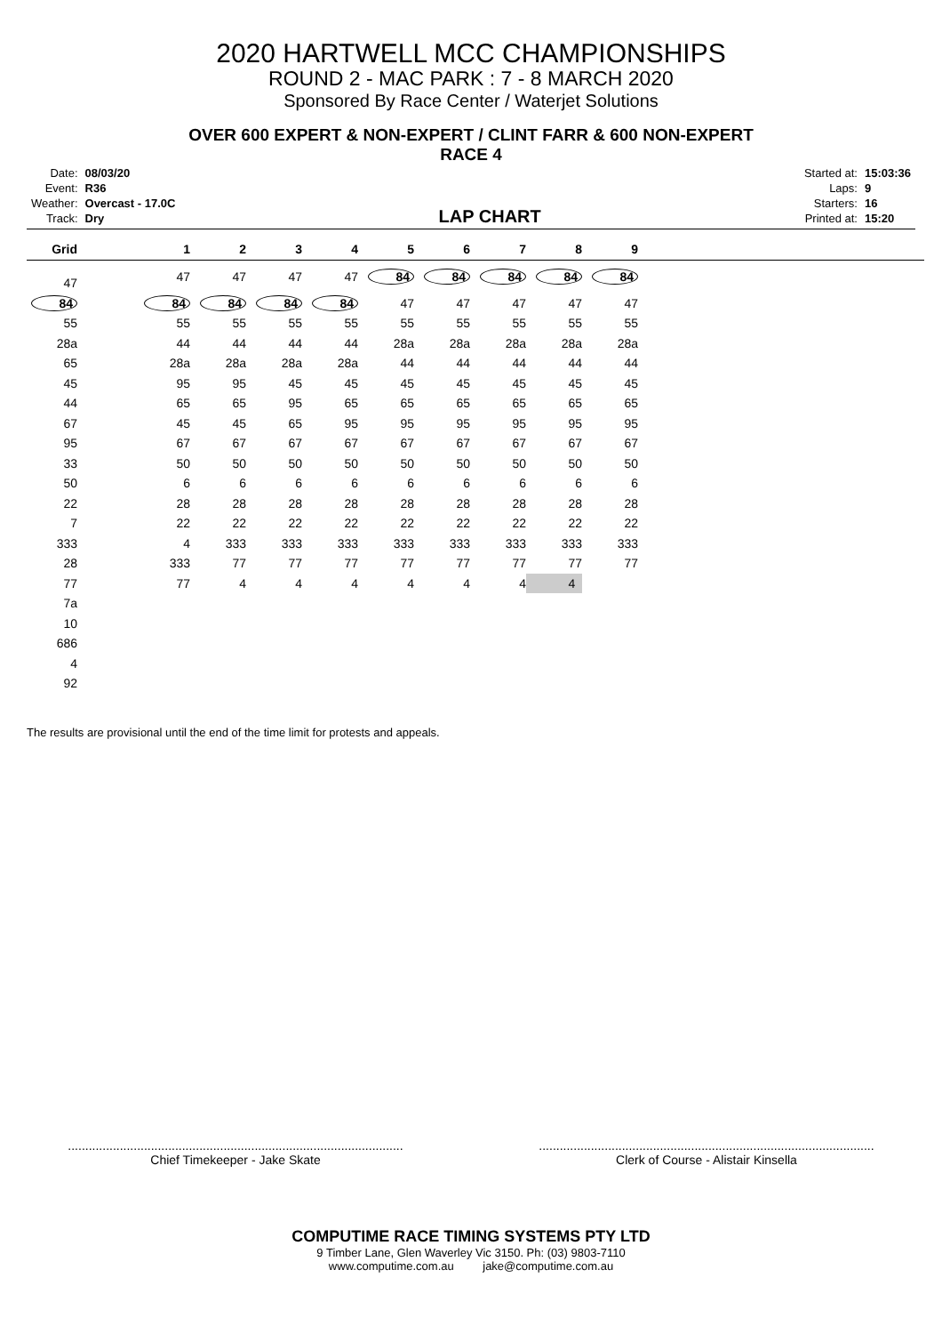2020 HARTWELL MCC CHAMPIONSHIPS
ROUND 2 - MAC PARK : 7 - 8 MARCH 2020
Sponsored By Race Center / Waterjet Solutions
OVER 600 EXPERT & NON-EXPERT / CLINT FARR & 600 NON-EXPERT
RACE 4
| Date: | 08/03/20 |
| Event: | R36 |
| Weather: | Overcast - 17.0C |
| Track: | Dry |
LAP CHART
| Started at: | 15:03:36 |
| Laps: | 9 |
| Starters: | 16 |
| Printed at: | 15:20 |
| Grid | 1 | 2 | 3 | 4 | 5 | 6 | 7 | 8 | 9 | |
| --- | --- | --- | --- | --- | --- | --- | --- | --- | --- | --- |
| 47 | 47 | 47 | 47 | 47 | 84 | 84 | 84 | 84 | 84 | |
| 84 | 84 | 84 | 84 | 84 | 47 | 47 | 47 | 47 | 47 | |
| 55 | 55 | 55 | 55 | 55 | 55 | 55 | 55 | 55 | 55 | |
| 28a | 44 | 44 | 44 | 44 | 28a | 28a | 28a | 28a | 28a | |
| 65 | 28a | 28a | 28a | 28a | 44 | 44 | 44 | 44 | 44 | |
| 45 | 95 | 95 | 45 | 45 | 45 | 45 | 45 | 45 | 45 | |
| 44 | 65 | 65 | 95 | 65 | 65 | 65 | 65 | 65 | 65 | |
| 67 | 45 | 45 | 65 | 95 | 95 | 95 | 95 | 95 | 95 | |
| 95 | 67 | 67 | 67 | 67 | 67 | 67 | 67 | 67 | 67 | |
| 33 | 50 | 50 | 50 | 50 | 50 | 50 | 50 | 50 | 50 | |
| 50 | 6 | 6 | 6 | 6 | 6 | 6 | 6 | 6 | 6 | |
| 22 | 28 | 28 | 28 | 28 | 28 | 28 | 28 | 28 | 28 | |
| 7 | 22 | 22 | 22 | 22 | 22 | 22 | 22 | 22 | 22 | |
| 333 | 4 | 333 | 333 | 333 | 333 | 333 | 333 | 333 | 333 | |
| 28 | 333 | 77 | 77 | 77 | 77 | 77 | 77 | 77 | 77 | |
| 77 | 77 | 4 | 4 | 4 | 4 | 4 | 4 | 4 | | |
| 7a | | | | | | | | | | |
| 10 | | | | | | | | | | |
| 686 | | | | | | | | | | |
| 4 | | | | | | | | | | |
| 92 | | | | | | | | | | |
The results are provisional until the end of the time limit for protests and appeals.
.................................................................................................
Chief Timekeeper - Jake Skate
.................................................................................................
Clerk of Course - Alistair Kinsella
COMPUTIME RACE TIMING SYSTEMS PTY LTD
9 Timber Lane, Glen Waverley Vic 3150. Ph: (03) 9803-7110
www.computime.com.au jake@computime.com.au